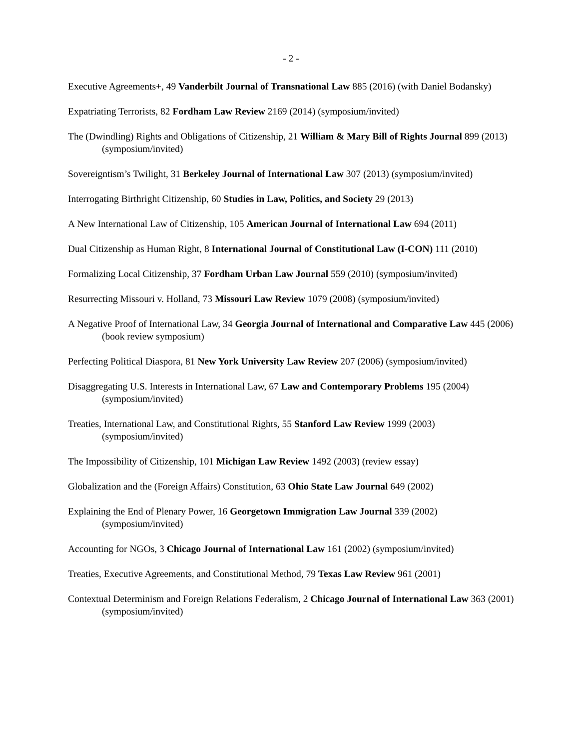- 2 -
Executive Agreements+, 49 Vanderbilt Journal of Transnational Law 885 (2016) (with Daniel Bodansky)
Expatriating Terrorists, 82 Fordham Law Review 2169 (2014) (symposium/invited)
The (Dwindling) Rights and Obligations of Citizenship, 21 William & Mary Bill of Rights Journal 899 (2013) (symposium/invited)
Sovereigntism’s Twilight, 31 Berkeley Journal of International Law 307 (2013) (symposium/invited)
Interrogating Birthright Citizenship, 60 Studies in Law, Politics, and Society 29 (2013)
A New International Law of Citizenship, 105 American Journal of International Law 694 (2011)
Dual Citizenship as Human Right, 8 International Journal of Constitutional Law (I-CON) 111 (2010)
Formalizing Local Citizenship, 37 Fordham Urban Law Journal 559 (2010) (symposium/invited)
Resurrecting Missouri v. Holland, 73 Missouri Law Review 1079 (2008) (symposium/invited)
A Negative Proof of International Law, 34 Georgia Journal of International and Comparative Law 445 (2006) (book review symposium)
Perfecting Political Diaspora, 81 New York University Law Review 207 (2006) (symposium/invited)
Disaggregating U.S. Interests in International Law, 67 Law and Contemporary Problems 195 (2004) (symposium/invited)
Treaties, International Law, and Constitutional Rights, 55 Stanford Law Review 1999 (2003) (symposium/invited)
The Impossibility of Citizenship, 101 Michigan Law Review 1492 (2003) (review essay)
Globalization and the (Foreign Affairs) Constitution, 63 Ohio State Law Journal 649 (2002)
Explaining the End of Plenary Power, 16 Georgetown Immigration Law Journal 339 (2002) (symposium/invited)
Accounting for NGOs, 3 Chicago Journal of International Law 161 (2002) (symposium/invited)
Treaties, Executive Agreements, and Constitutional Method, 79 Texas Law Review 961 (2001)
Contextual Determinism and Foreign Relations Federalism, 2 Chicago Journal of International Law 363 (2001) (symposium/invited)